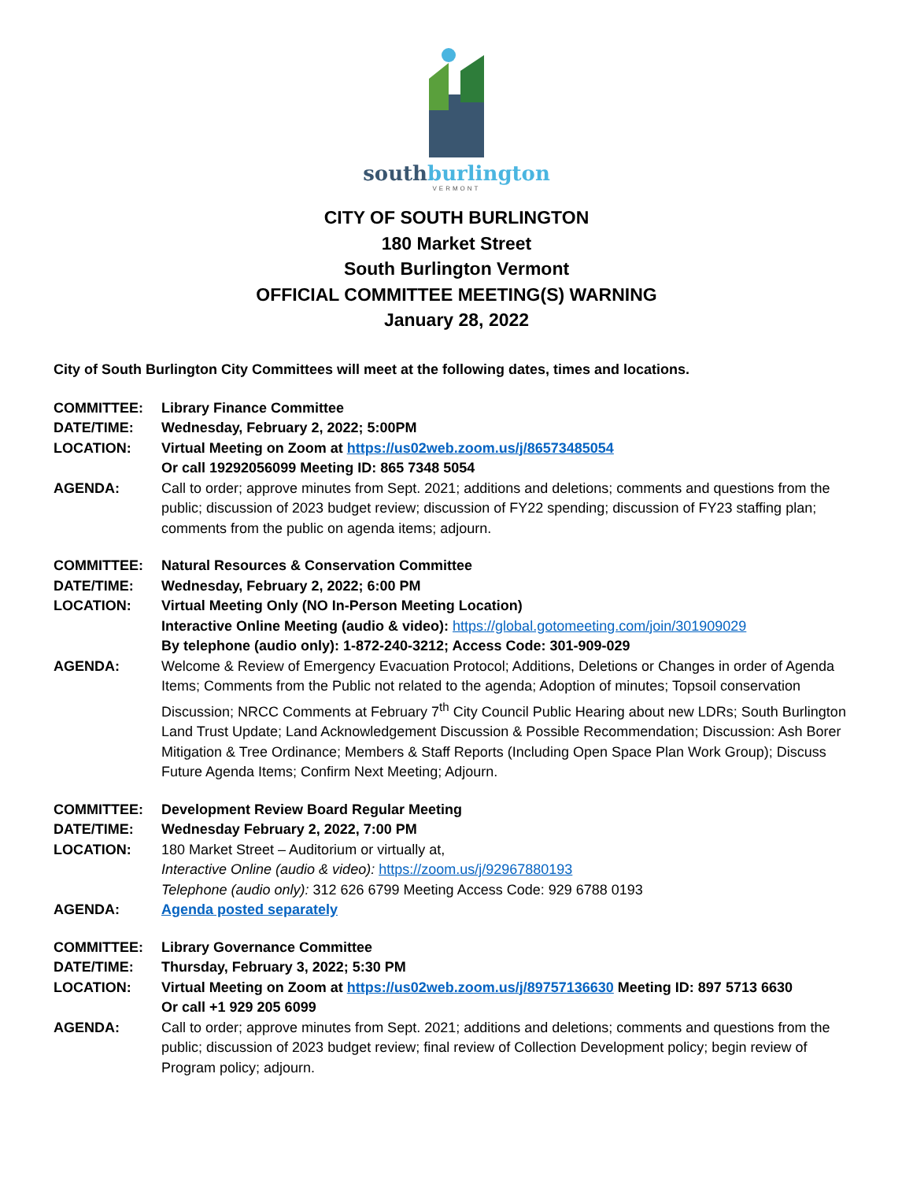southburlington
VERMONT
CITY OF SOUTH BURLINGTON
180 Market Street
South Burlington Vermont
OFFICIAL COMMITTEE MEETING(S) WARNING
January 28, 2022
City of South Burlington City Committees will meet at the following dates, times and locations.
| COMMITTEE: | Library Finance Committee |
| DATE/TIME: | Wednesday, February 2, 2022; 5:00PM |
| LOCATION: | Virtual Meeting on Zoom at https://us02web.zoom.us/j/86573485054 Or call 19292056099 Meeting ID: 865 7348 5054 |
| AGENDA: | Call to order; approve minutes from Sept. 2021; additions and deletions; comments and questions from the public; discussion of 2023 budget review; discussion of FY22 spending; discussion of FY23 staffing plan; comments from the public on agenda items; adjourn. |
| COMMITTEE: | Natural Resources & Conservation Committee |
| DATE/TIME: | Wednesday, February 2, 2022; 6:00 PM |
| LOCATION: | Virtual Meeting Only (NO In-Person Meeting Location) Interactive Online Meeting (audio & video): https://global.gotomeeting.com/join/301909029 By telephone (audio only): 1-872-240-3212; Access Code: 301-909-029 |
| AGENDA: | Welcome & Review of Emergency Evacuation Protocol; Additions, Deletions or Changes in order of Agenda Items; Comments from the Public not related to the agenda; Adoption of minutes; Topsoil conservation Discussion; NRCC Comments at February 7<sup>th</sup> City Council Public Hearing about new LDRs; South Burlington Land Trust Update; Land Acknowledgement Discussion & Possible Recommendation; Discussion: Ash Borer Mitigation & Tree Ordinance; Members & Staff Reports (Including Open Space Plan Work Group); Discuss Future Agenda Items; Confirm Next Meeting; Adjourn. |
| COMMITTEE: | Development Review Board Regular Meeting |
| DATE/TIME: | Wednesday February 2, 2022, 7:00 PM |
| LOCATION: | 180 Market Street – Auditorium or virtually at, Interactive Online (audio & video): https://zoom.us/j/92967880193 Telephone (audio only): 312 626 6799 Meeting Access Code: 929 6788 0193 |
| AGENDA: | Agenda posted separately |
| COMMITTEE: | Library Governance Committee |
| DATE/TIME: | Thursday, February 3, 2022; 5:30 PM |
| LOCATION: | Virtual Meeting on Zoom at https://us02web.zoom.us/j/89757136630 Meeting ID: 897 5713 6630 Or call +1 929 205 6099 |
| AGENDA: | Call to order; approve minutes from Sept. 2021; additions and deletions; comments and questions from the public; discussion of 2023 budget review; final review of Collection Development policy; begin review of Program policy; adjourn. |